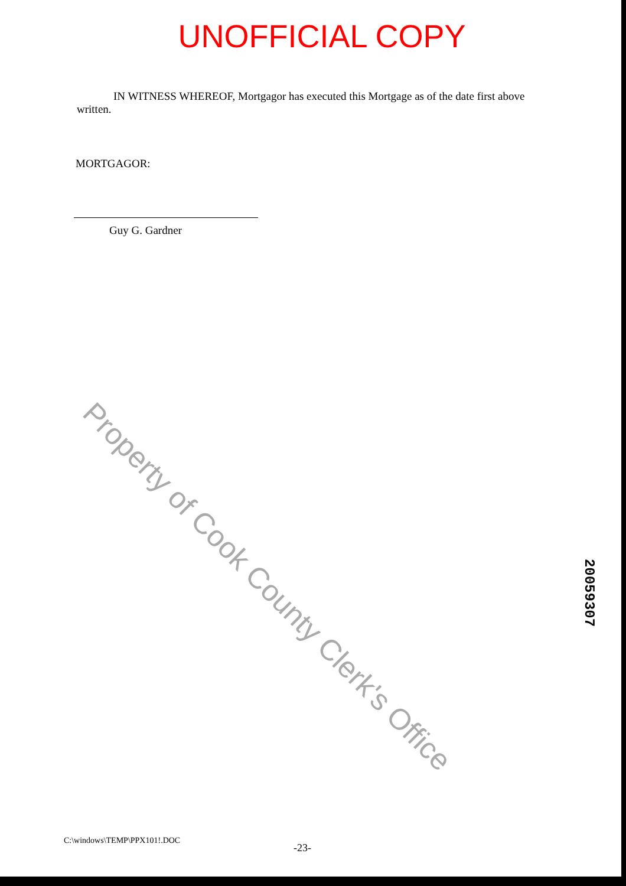UNOFFICIAL COPY
IN WITNESS WHEREOF, Mortgagor has executed this Mortgage as of the date first above written.
MORTGAGOR:
Guy G. Gardner
Property of Cook County Clerk's Office
20059307
C:\windows\TEMP\PPX101!.DOC
-23-